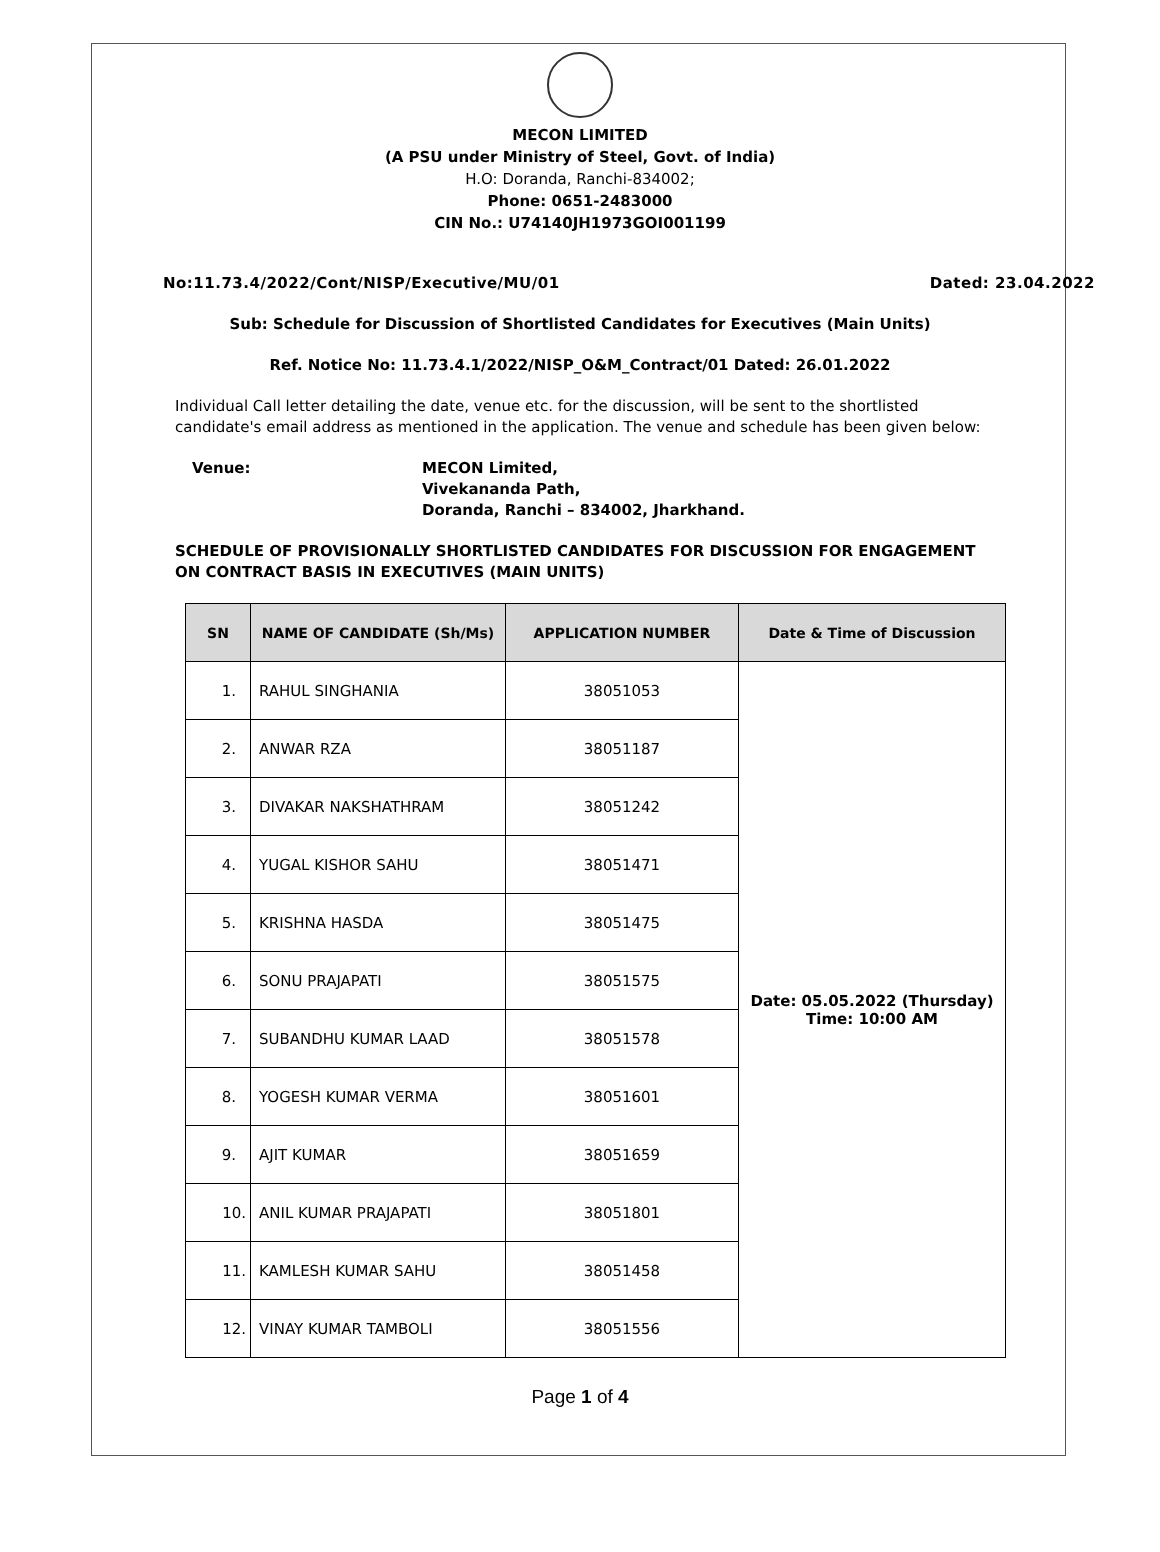MECON LIMITED
(A PSU under Ministry of Steel, Govt. of India)
H.O: Doranda, Ranchi-834002;
Phone: 0651-2483000
CIN No.: U74140JH1973GOI001199
No:11.73.4/2022/Cont/NISP/Executive/MU/01 Dated: 23.04.2022
Sub: Schedule for Discussion of Shortlisted Candidates for Executives (Main Units)
Ref. Notice No: 11.73.4.1/2022/NISP_O&M_Contract/01 Dated: 26.01.2022
Individual Call letter detailing the date, venue etc. for the discussion, will be sent to the shortlisted candidate's email address as mentioned in the application. The venue and schedule has been given below:
Venue: MECON Limited,
Vivekananda Path,
Doranda, Ranchi – 834002, Jharkhand.
SCHEDULE OF PROVISIONALLY SHORTLISTED CANDIDATES FOR DISCUSSION FOR ENGAGEMENT ON CONTRACT BASIS IN EXECUTIVES (MAIN UNITS)
| SN | NAME OF CANDIDATE (Sh/Ms) | APPLICATION NUMBER | Date & Time of Discussion |
| --- | --- | --- | --- |
| 1. | RAHUL SINGHANIA | 38051053 | Date: 05.05.2022 (Thursday) Time: 10:00 AM |
| 2. | ANWAR RZA | 38051187 | |
| 3. | DIVAKAR NAKSHATHRAM | 38051242 | |
| 4. | YUGAL KISHOR SAHU | 38051471 | |
| 5. | KRISHNA HASDA | 38051475 | |
| 6. | SONU PRAJAPATI | 38051575 | |
| 7. | SUBANDHU KUMAR LAAD | 38051578 | |
| 8. | YOGESH KUMAR VERMA | 38051601 | |
| 9. | AJIT KUMAR | 38051659 | |
| 10. | ANIL KUMAR PRAJAPATI | 38051801 | |
| 11. | KAMLESH KUMAR SAHU | 38051458 | |
| 12. | VINAY KUMAR TAMBOLI | 38051556 | |
Page 1 of 4